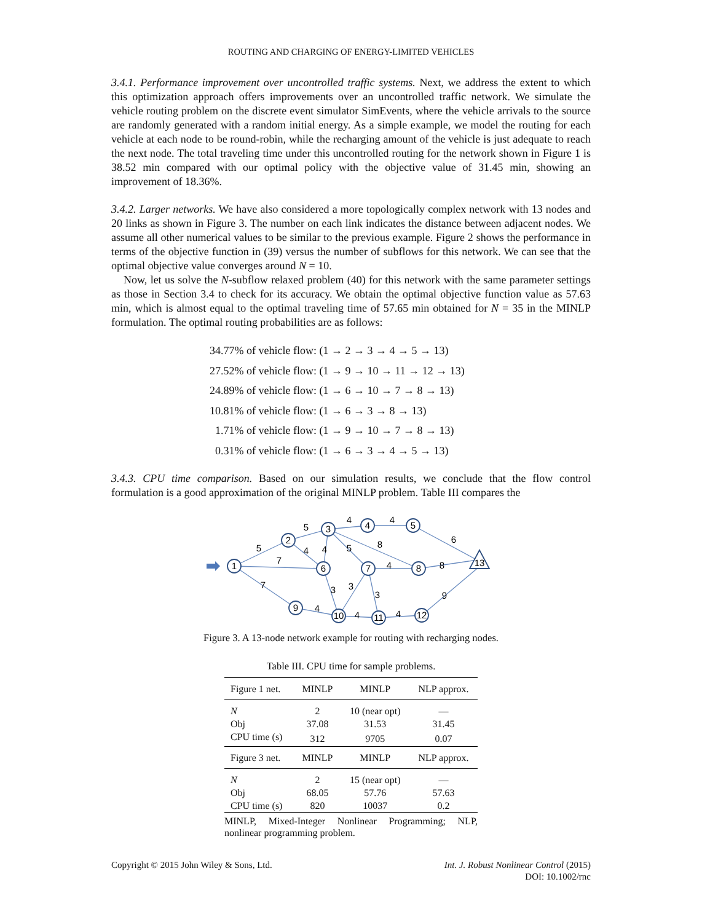ROUTING AND CHARGING OF ENERGY-LIMITED VEHICLES
3.4.1. Performance improvement over uncontrolled traffic systems. Next, we address the extent to which this optimization approach offers improvements over an uncontrolled traffic network. We simulate the vehicle routing problem on the discrete event simulator SimEvents, where the vehicle arrivals to the source are randomly generated with a random initial energy. As a simple example, we model the routing for each vehicle at each node to be round-robin, while the recharging amount of the vehicle is just adequate to reach the next node. The total traveling time under this uncontrolled routing for the network shown in Figure 1 is 38.52 min compared with our optimal policy with the objective value of 31.45 min, showing an improvement of 18.36%.
3.4.2. Larger networks. We have also considered a more topologically complex network with 13 nodes and 20 links as shown in Figure 3. The number on each link indicates the distance between adjacent nodes. We assume all other numerical values to be similar to the previous example. Figure 2 shows the performance in terms of the objective function in (39) versus the number of subflows for this network. We can see that the optimal objective value converges around N = 10.
Now, let us solve the N-subflow relaxed problem (40) for this network with the same parameter settings as those in Section 3.4 to check for its accuracy. We obtain the optimal objective function value as 57.63 min, which is almost equal to the optimal traveling time of 57.65 min obtained for N = 35 in the MINLP formulation. The optimal routing probabilities are as follows:
34.77% of vehicle flow: (1 → 2 → 3 → 4 → 5 → 13)
27.52% of vehicle flow: (1 → 9 → 10 → 11 → 12 → 13)
24.89% of vehicle flow: (1 → 6 → 10 → 7 → 8 → 13)
10.81% of vehicle flow: (1 → 6 → 3 → 8 → 13)
1.71% of vehicle flow: (1 → 9 → 10 → 7 → 8 → 13)
0.31% of vehicle flow: (1 → 6 → 3 → 4 → 5 → 13)
3.4.3. CPU time comparison. Based on our simulation results, we conclude that the flow control formulation is a good approximation of the original MINLP problem. Table III compares the
1
2
3
4
5
6
7
8
9
10
11
12
13
5
7
7
5
4
4
4
4
6
8
5
4
8
3
3
3
9
4
4
4
Figure 3. A 13-node network example for routing with recharging nodes.
Table III. CPU time for sample problems.
| Figure 1 net. | MINLP | MINLP | NLP approx. |
| --- | --- | --- | --- |
| N | 2 | 10 (near opt) | — |
| Obj | 37.08 | 31.53 | 31.45 |
| CPU time (s) | 312 | 9705 | 0.07 |
| Figure 3 net. | MINLP | MINLP | NLP approx. |
| N | 2 | 15 (near opt) | — |
| Obj | 68.05 | 57.76 | 57.63 |
| CPU time (s) | 820 | 10037 | 0.2 |
MINLP, Mixed-Integer Nonlinear Programming; NLP, nonlinear programming problem.
Copyright © 2015 John Wiley & Sons, Ltd.
Int. J. Robust Nonlinear Control (2015)
DOI: 10.1002/rnc